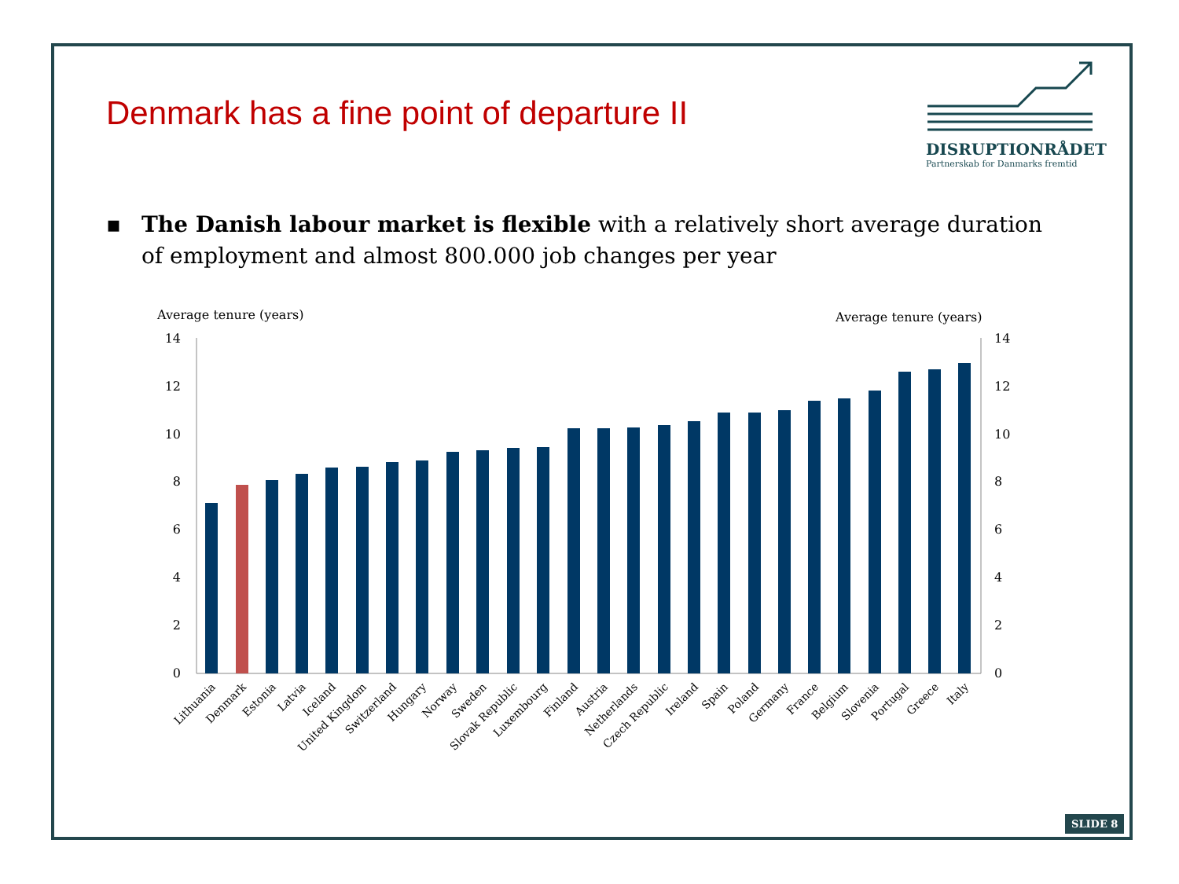Denmark has a fine point of departure II
DISRUPTIONRÅDET
Partnerskab for Danmarks fremtid
▪ The Danish labour market is flexible with a relatively short average duration of employment and almost 800.000 job changes per year
Average tenure (years)
Average tenure (years)
0
2
4
6
8
10
12
14
0
2
4
6
8
10
12
14
Lithuania
Denmark
Estonia
Latvia
Iceland
United Kingdom
Switzerland
Hungary
Norway
Sweden
Slovak Republic
Luxembourg
Finland
Austria
Netherlands
Czech Republic
Ireland
Spain
Poland
Germany
France
Belgium
Slovenia
Portugal
Greece
Italy
SLIDE 8